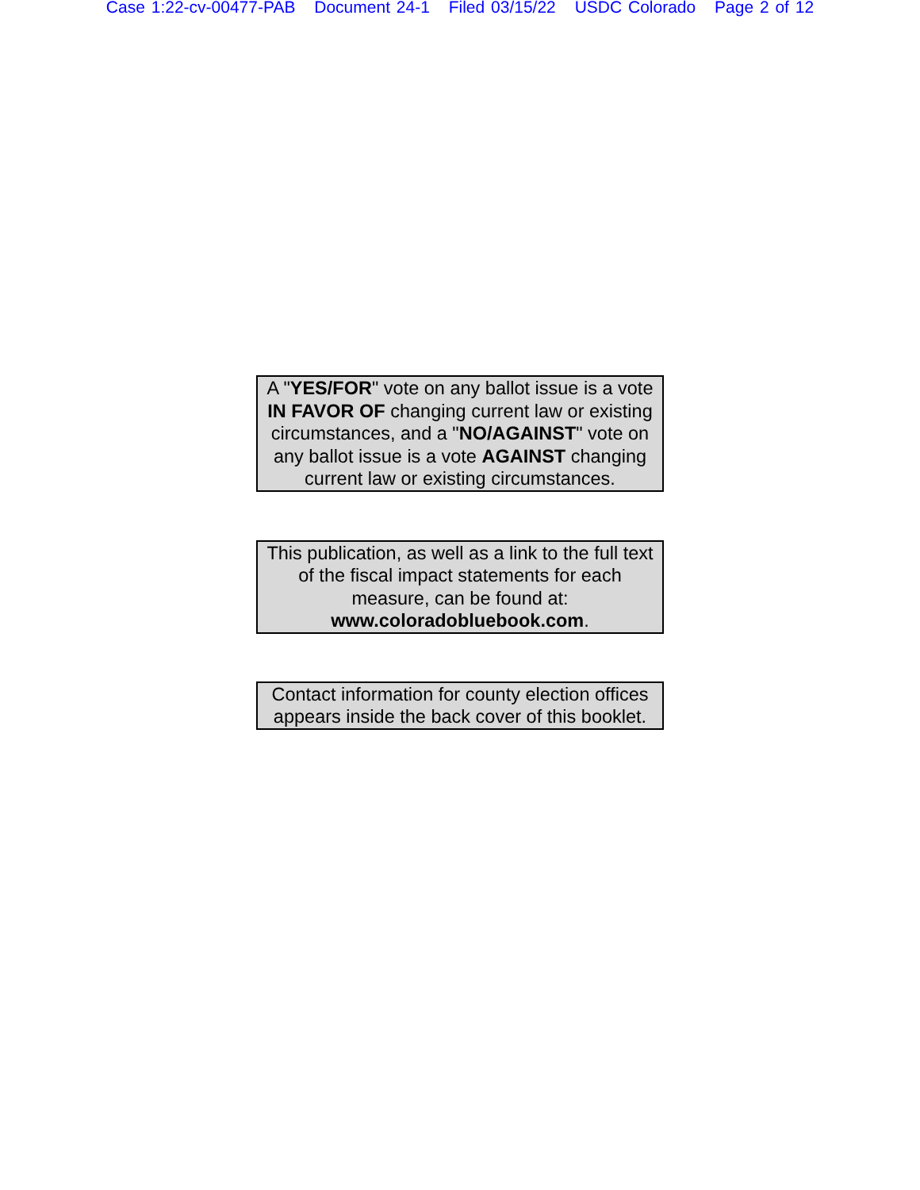Case 1:22-cv-00477-PAB Document 24-1 Filed 03/15/22 USDC Colorado Page 2 of 12
A "YES/FOR" vote on any ballot issue is a vote IN FAVOR OF changing current law or existing circumstances, and a "NO/AGAINST" vote on any ballot issue is a vote AGAINST changing current law or existing circumstances.
This publication, as well as a link to the full text of the fiscal impact statements for each measure, can be found at:
www.coloradobluebook.com.
Contact information for county election offices appears inside the back cover of this booklet.